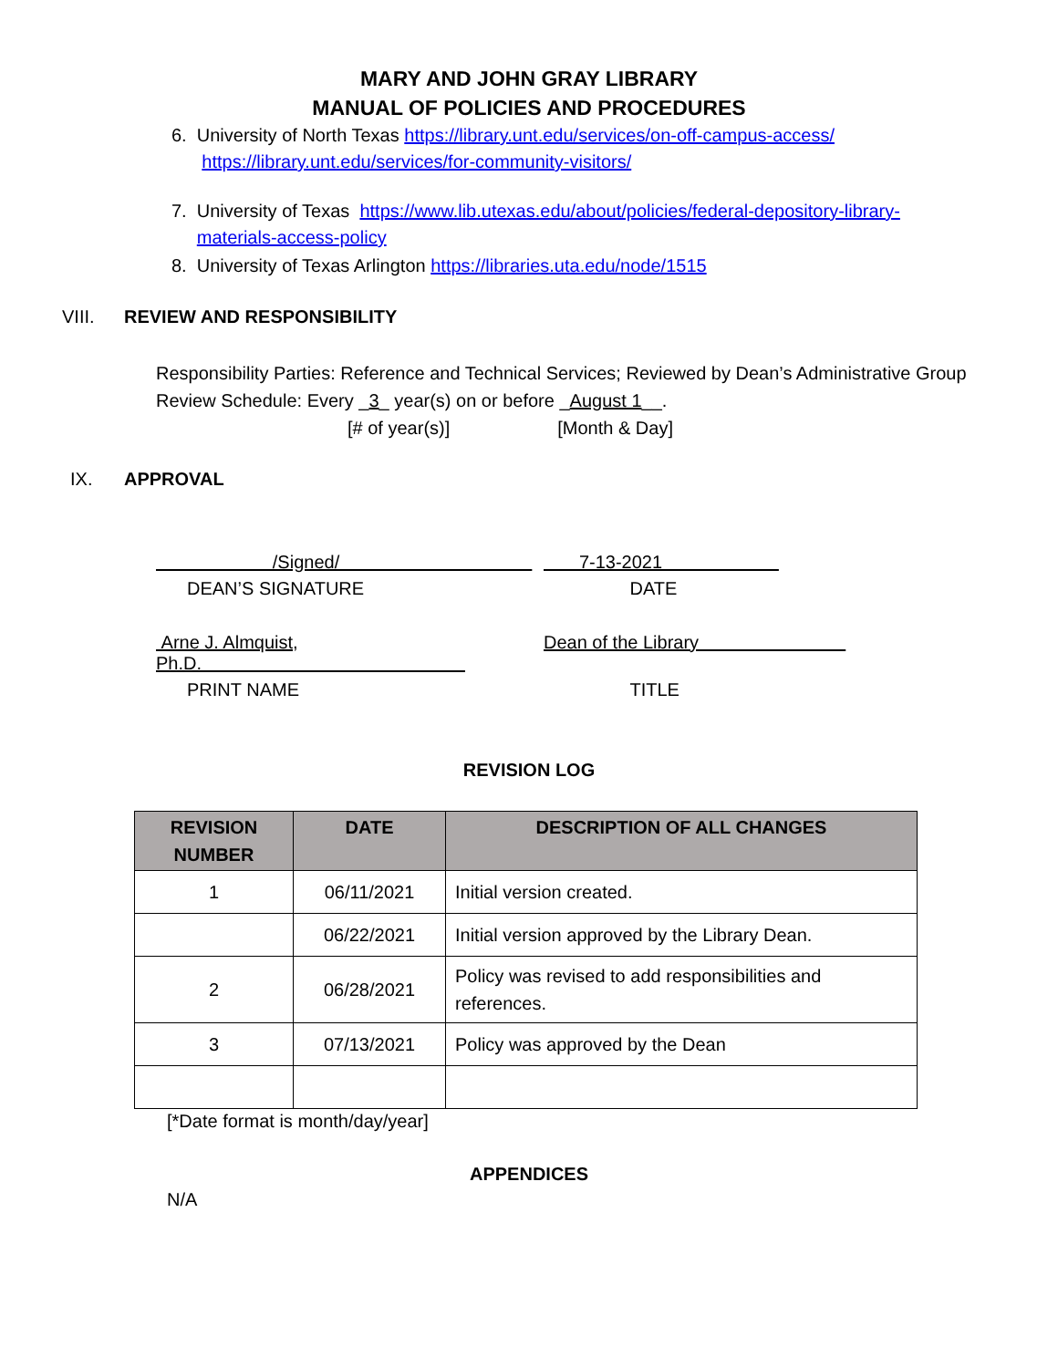MARY AND JOHN GRAY LIBRARY
MANUAL OF POLICIES AND PROCEDURES
6. University of North Texas https://library.unt.edu/services/on-off-campus-access/
https://library.unt.edu/services/for-community-visitors/
7. University of Texas https://www.lib.utexas.edu/about/policies/federal-depository-library-
materials-access-policy
8. University of Texas Arlington https://libraries.uta.edu/node/1515
VIII. REVIEW AND RESPONSIBILITY
Responsibility Parties: Reference and Technical Services; Reviewed by Dean’s Administrative Group
Review Schedule: Every _3_ year(s) on or before _August 1__.
[# of year(s)] [Month & Day]
IX. APPROVAL
/Signed/ 7-13-2021
DEAN’S SIGNATURE DATE
Arne J. Almquist, Ph.D. Dean of the Library
PRINT NAME TITLE
REVISION LOG
| REVISION NUMBER | DATE | DESCRIPTION OF ALL CHANGES |
| --- | --- | --- |
| 1 | 06/11/2021 | Initial version created. |
| | 06/22/2021 | Initial version approved by the Library Dean. |
| 2 | 06/28/2021 | Policy was revised to add responsibilities and references. |
| 3 | 07/13/2021 | Policy was approved by the Dean |
[*Date format is month/day/year]
APPENDICES
N/A